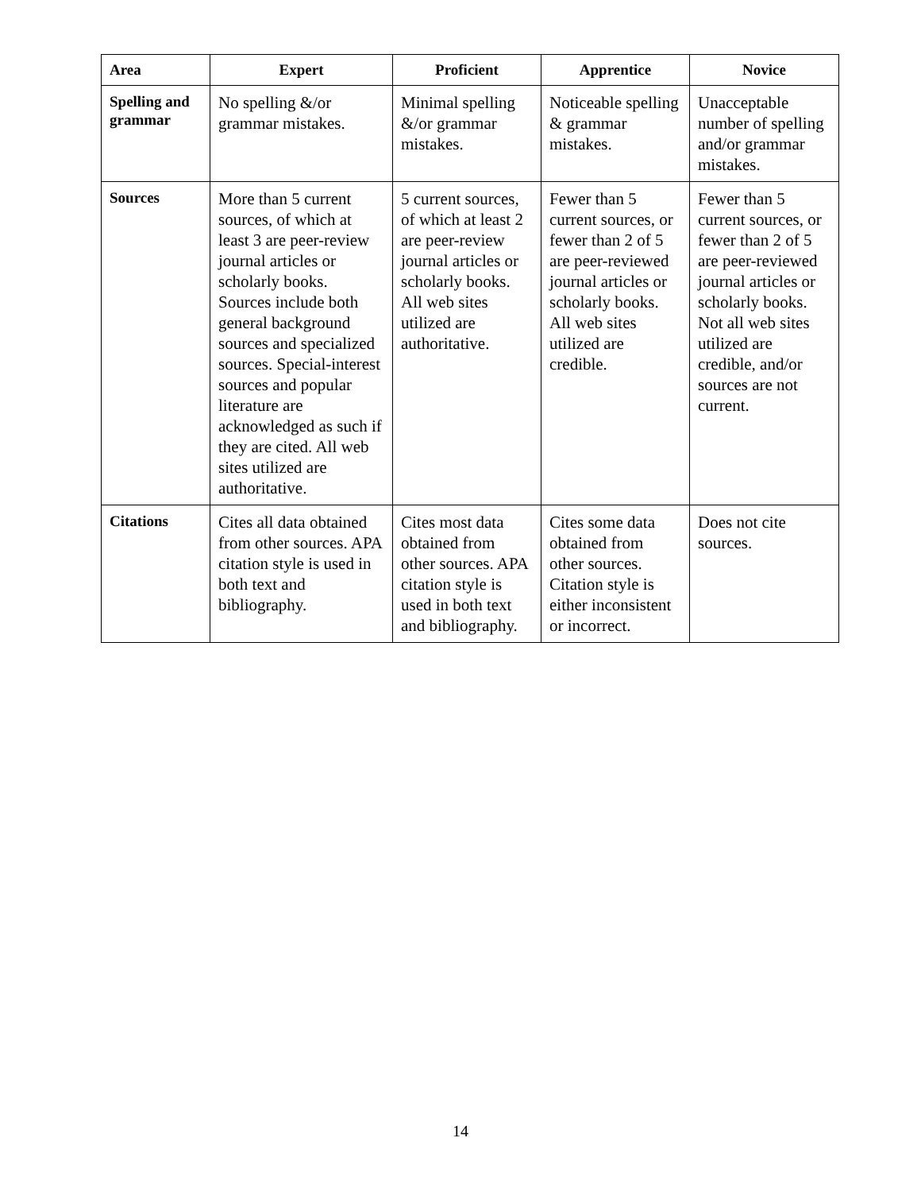| Area | Expert | Proficient | Apprentice | Novice |
| --- | --- | --- | --- | --- |
| Spelling and grammar | No spelling &/or grammar mistakes. | Minimal spelling &/or grammar mistakes. | Noticeable spelling & grammar mistakes. | Unacceptable number of spelling and/or grammar mistakes. |
| Sources | More than 5 current sources, of which at least 3 are peer-review journal articles or scholarly books. Sources include both general background sources and specialized sources. Special-interest sources and popular literature are acknowledged as such if they are cited. All web sites utilized are authoritative. | 5 current sources, of which at least 2 are peer-review journal articles or scholarly books. All web sites utilized are authoritative. | Fewer than 5 current sources, or fewer than 2 of 5 are peer-reviewed journal articles or scholarly books. All web sites utilized are credible. | Fewer than 5 current sources, or fewer than 2 of 5 are peer-reviewed journal articles or scholarly books. Not all web sites utilized are credible, and/or sources are not current. |
| Citations | Cites all data obtained from other sources. APA citation style is used in both text and bibliography. | Cites most data obtained from other sources. APA citation style is used in both text and bibliography. | Cites some data obtained from other sources. Citation style is either inconsistent or incorrect. | Does not cite sources. |
14